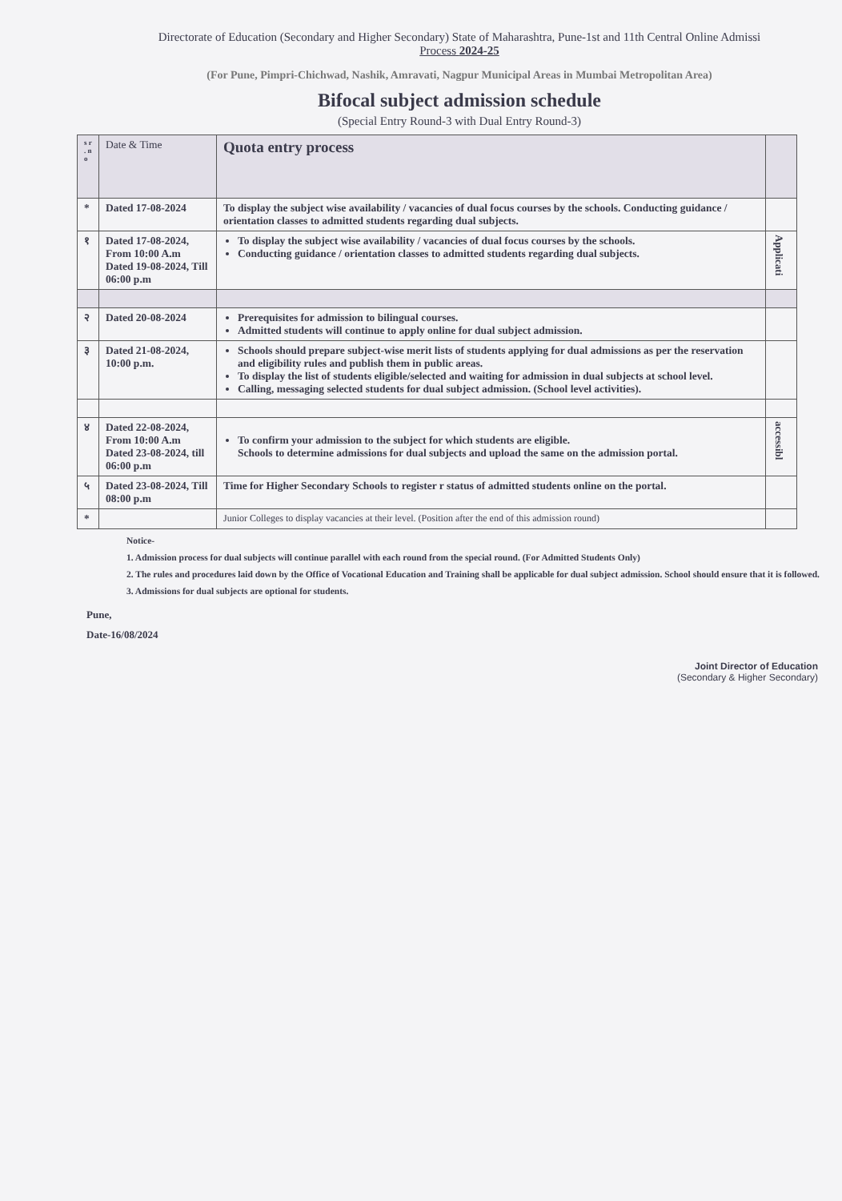Directorate of Education (Secondary and Higher Secondary) State of Maharashtra, Pune-1st and 11th Central Online Admissi
Process 2024-25
(For Pune, Pimpri-Chichwad, Nashik, Amravati, Nagpur Municipal Areas in Mumbai Metropolitan Area)
Bifocal subject admission schedule
(Special Entry Round-3 with Dual Entry Round-3)
| s r . n o | Date & Time | Quota entry process | |
| --- | --- | --- | --- |
| * | Dated 17-08-2024 | To display the subject wise availability / vacancies of dual focus courses by the schools. Conducting guidance / orientation classes to admitted students regarding dual subjects. | |
| १ | Dated 17-08-2024, From 10:00 A.m Dated 19-08-2024, Till 06:00 p.m | To display the subject wise availability / vacancies of dual focus courses by the schools. Conducting guidance / orientation classes to admitted students regarding dual subjects. | Applicati |
| २ | Dated 20-08-2024 | Prerequisites for admission to bilingual courses. Admitted students will continue to apply online for dual subject admission. | |
| ३ | Dated 21-08-2024, 10:00 p.m. | Schools should prepare subject-wise merit lists of students applying for dual admissions as per the reservation and eligibility rules and publish them in public areas. To display the list of students eligible/selected and waiting for admission in dual subjects at school level. Calling, messaging selected students for dual subject admission. (School level activities). | |
| ४ | Dated 22-08-2024, From 10:00 A.m Dated 23-08-2024, till 06:00 p.m | To confirm your admission to the subject for which students are eligible. Schools to determine admissions for dual subjects and upload the same on the admission portal. | accessibl |
| ५ | Dated 23-08-2024, Till 08:00 p.m | Time for Higher Secondary Schools to register r status of admitted students online on the portal. | |
| * | | Junior Colleges to display vacancies at their level. (Position after the end of this admission round) | |
Notice-
1. Admission process for dual subjects will continue parallel with each round from the special round. (For Admitted Students Only)
2. The rules and procedures laid down by the Office of Vocational Education and Training shall be applicable for dual subject admission. School should ensure that it is followed.
3. Admissions for dual subjects are optional for students.
Pune,
Date-16/08/2024
Joint Director of Education
(Secondary & Higher Secondary)